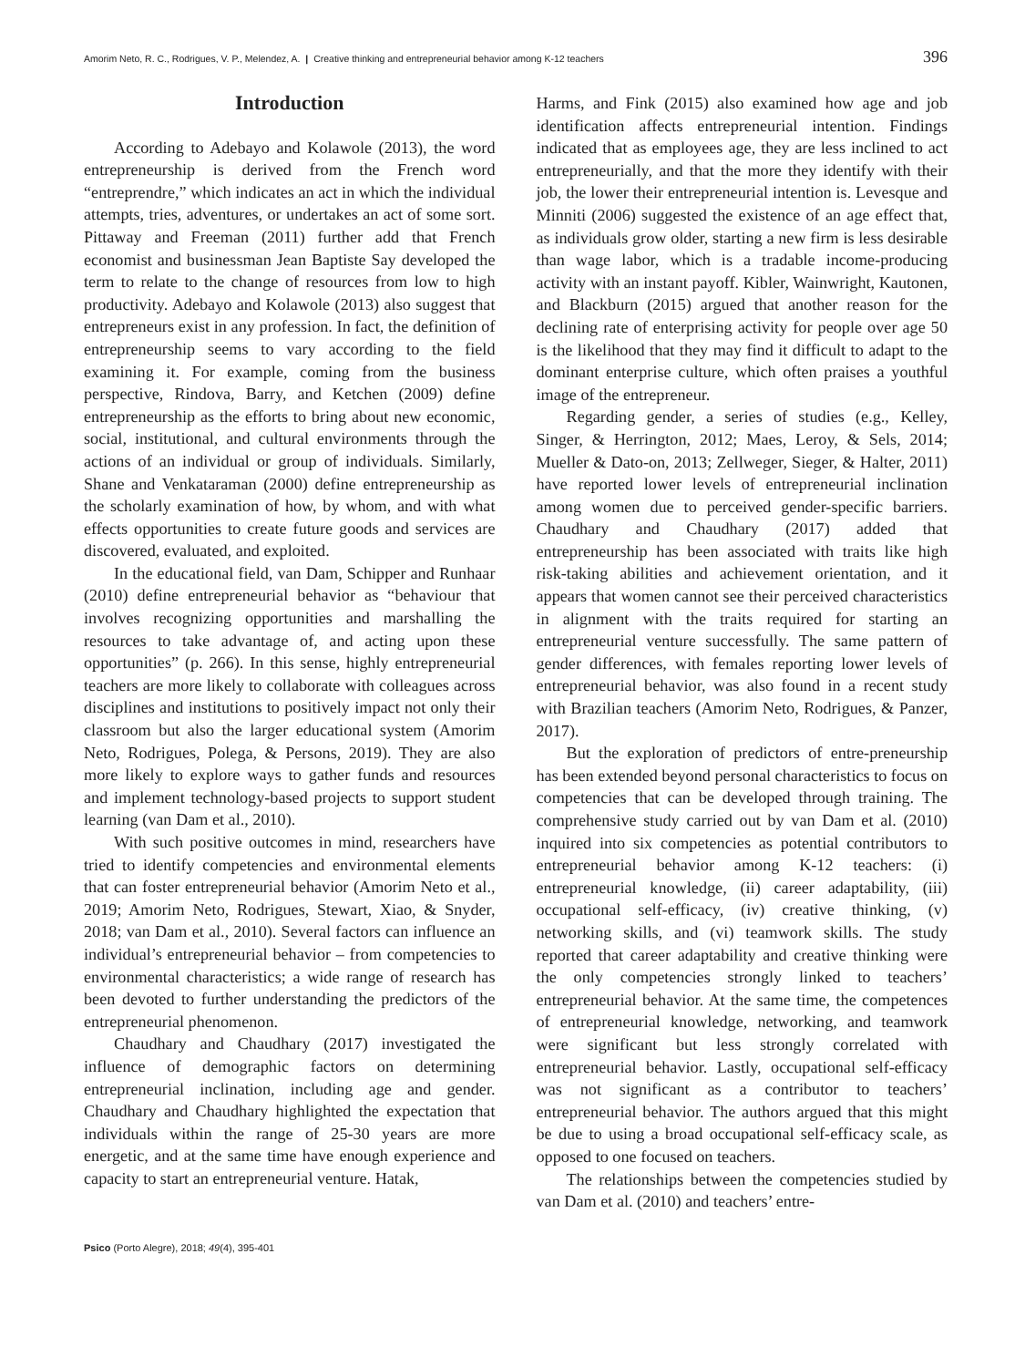Amorim Neto, R. C., Rodrigues, V. P., Melendez, A. | Creative thinking and entrepreneurial behavior among K-12 teachers 396
Introduction
According to Adebayo and Kolawole (2013), the word entrepreneurship is derived from the French word “entreprendre,” which indicates an act in which the individual attempts, tries, adventures, or undertakes an act of some sort. Pittaway and Freeman (2011) further add that French economist and businessman Jean Baptiste Say developed the term to relate to the change of resources from low to high productivity. Adebayo and Kolawole (2013) also suggest that entrepreneurs exist in any profession. In fact, the definition of entrepreneurship seems to vary according to the field examining it. For example, coming from the business perspective, Rindova, Barry, and Ketchen (2009) define entrepreneurship as the efforts to bring about new economic, social, institutional, and cultural environments through the actions of an individual or group of individuals. Similarly, Shane and Venkataraman (2000) define entrepreneurship as the scholarly examination of how, by whom, and with what effects opportunities to create future goods and services are discovered, evaluated, and exploited.
In the educational field, van Dam, Schipper and Runhaar (2010) define entrepreneurial behavior as “behaviour that involves recognizing opportunities and marshalling the resources to take advantage of, and acting upon these opportunities” (p. 266). In this sense, highly entrepreneurial teachers are more likely to collaborate with colleagues across disciplines and institutions to positively impact not only their classroom but also the larger educational system (Amorim Neto, Rodrigues, Polega, & Persons, 2019). They are also more likely to explore ways to gather funds and resources and implement technology-based projects to support student learning (van Dam et al., 2010).
With such positive outcomes in mind, researchers have tried to identify competencies and environmental elements that can foster entrepreneurial behavior (Amorim Neto et al., 2019; Amorim Neto, Rodrigues, Stewart, Xiao, & Snyder, 2018; van Dam et al., 2010). Several factors can influence an individual’s entrepreneurial behavior – from competencies to environmental characteristics; a wide range of research has been devoted to further understanding the predictors of the entrepreneurial phenomenon.
Chaudhary and Chaudhary (2017) investigated the influence of demographic factors on determining entrepreneurial inclination, including age and gender. Chaudhary and Chaudhary highlighted the expectation that individuals within the range of 25-30 years are more energetic, and at the same time have enough experience and capacity to start an entrepreneurial venture. Hatak,
Harms, and Fink (2015) also examined how age and job identification affects entrepreneurial intention. Findings indicated that as employees age, they are less inclined to act entrepreneurially, and that the more they identify with their job, the lower their entrepreneurial intention is. Levesque and Minniti (2006) suggested the existence of an age effect that, as individuals grow older, starting a new firm is less desirable than wage labor, which is a tradable income-producing activity with an instant payoff. Kibler, Wainwright, Kautonen, and Blackburn (2015) argued that another reason for the declining rate of enterprising activity for people over age 50 is the likelihood that they may find it difficult to adapt to the dominant enterprise culture, which often praises a youthful image of the entrepreneur.
Regarding gender, a series of studies (e.g., Kelley, Singer, & Herrington, 2012; Maes, Leroy, & Sels, 2014; Mueller & Dato-on, 2013; Zellweger, Sieger, & Halter, 2011) have reported lower levels of entrepreneurial inclination among women due to perceived gender-specific barriers. Chaudhary and Chaudhary (2017) added that entrepreneurship has been associated with traits like high risk-taking abilities and achievement orientation, and it appears that women cannot see their perceived characteristics in alignment with the traits required for starting an entrepreneurial venture successfully. The same pattern of gender differences, with females reporting lower levels of entrepreneurial behavior, was also found in a recent study with Brazilian teachers (Amorim Neto, Rodrigues, & Panzer, 2017).
But the exploration of predictors of entre-preneurship has been extended beyond personal characteristics to focus on competencies that can be developed through training. The comprehensive study carried out by van Dam et al. (2010) inquired into six competencies as potential contributors to entrepreneurial behavior among K-12 teachers: (i) entrepreneurial knowledge, (ii) career adaptability, (iii) occupational self-efficacy, (iv) creative thinking, (v) networking skills, and (vi) teamwork skills. The study reported that career adaptability and creative thinking were the only competencies strongly linked to teachers’ entrepreneurial behavior. At the same time, the competences of entrepreneurial knowledge, networking, and teamwork were significant but less strongly correlated with entrepreneurial behavior. Lastly, occupational self-efficacy was not significant as a contributor to teachers’ entrepreneurial behavior. The authors argued that this might be due to using a broad occupational self-efficacy scale, as opposed to one focused on teachers.
The relationships between the competencies studied by van Dam et al. (2010) and teachers’ entre-
Psico (Porto Alegre), 2018; 49(4), 395-401